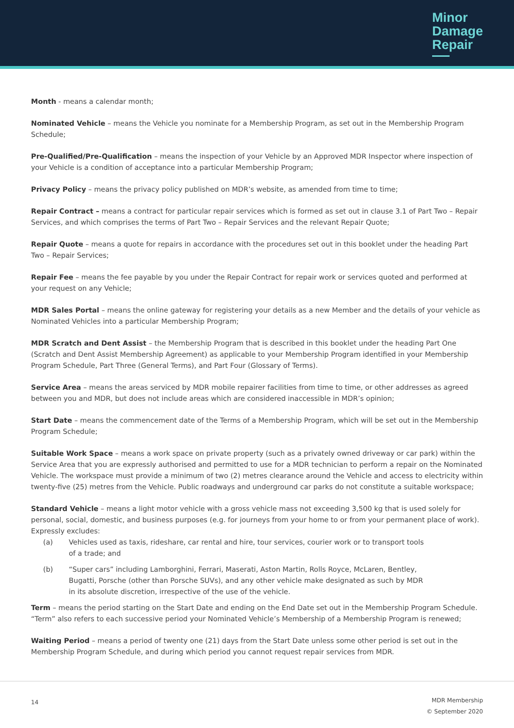Minor
Damage
Repair
Month - means a calendar month;
Nominated Vehicle – means the Vehicle you nominate for a Membership Program, as set out in the Membership Program Schedule;
Pre-Qualified/Pre-Qualification – means the inspection of your Vehicle by an Approved MDR Inspector where inspection of your Vehicle is a condition of acceptance into a particular Membership Program;
Privacy Policy – means the privacy policy published on MDR’s website, as amended from time to time;
Repair Contract – means a contract for particular repair services which is formed as set out in clause 3.1 of Part Two – Repair Services, and which comprises the terms of Part Two – Repair Services and the relevant Repair Quote;
Repair Quote – means a quote for repairs in accordance with the procedures set out in this booklet under the heading Part Two – Repair Services;
Repair Fee – means the fee payable by you under the Repair Contract for repair work or services quoted and performed at your request on any Vehicle;
MDR Sales Portal – means the online gateway for registering your details as a new Member and the details of your vehicle as Nominated Vehicles into a particular Membership Program;
MDR Scratch and Dent Assist – the Membership Program that is described in this booklet under the heading Part One (Scratch and Dent Assist Membership Agreement) as applicable to your Membership Program identified in your Membership Program Schedule, Part Three (General Terms), and Part Four (Glossary of Terms).
Service Area – means the areas serviced by MDR mobile repairer facilities from time to time, or other addresses as agreed between you and MDR, but does not include areas which are considered inaccessible in MDR’s opinion;
Start Date – means the commencement date of the Terms of a Membership Program, which will be set out in the Membership Program Schedule;
Suitable Work Space – means a work space on private property (such as a privately owned driveway or car park) within the Service Area that you are expressly authorised and permitted to use for a MDR technician to perform a repair on the Nominated Vehicle. The workspace must provide a minimum of two (2) metres clearance around the Vehicle and access to electricity within twenty-five (25) metres from the Vehicle. Public roadways and underground car parks do not constitute a suitable workspace;
Standard Vehicle – means a light motor vehicle with a gross vehicle mass not exceeding 3,500 kg that is used solely for personal, social, domestic, and business purposes (e.g. for journeys from your home to or from your permanent place of work). Expressly excludes:
(a) Vehicles used as taxis, rideshare, car rental and hire, tour services, courier work or to transport tools of a trade; and
(b) “Super cars” including Lamborghini, Ferrari, Maserati, Aston Martin, Rolls Royce, McLaren, Bentley, Bugatti, Porsche (other than Porsche SUVs), and any other vehicle make designated as such by MDR in its absolute discretion, irrespective of the use of the vehicle.
Term – means the period starting on the Start Date and ending on the End Date set out in the Membership Program Schedule. “Term” also refers to each successive period your Nominated Vehicle’s Membership of a Membership Program is renewed;
Waiting Period – means a period of twenty one (21) days from the Start Date unless some other period is set out in the Membership Program Schedule, and during which period you cannot request repair services from MDR.
14
MDR Membership
© September 2020